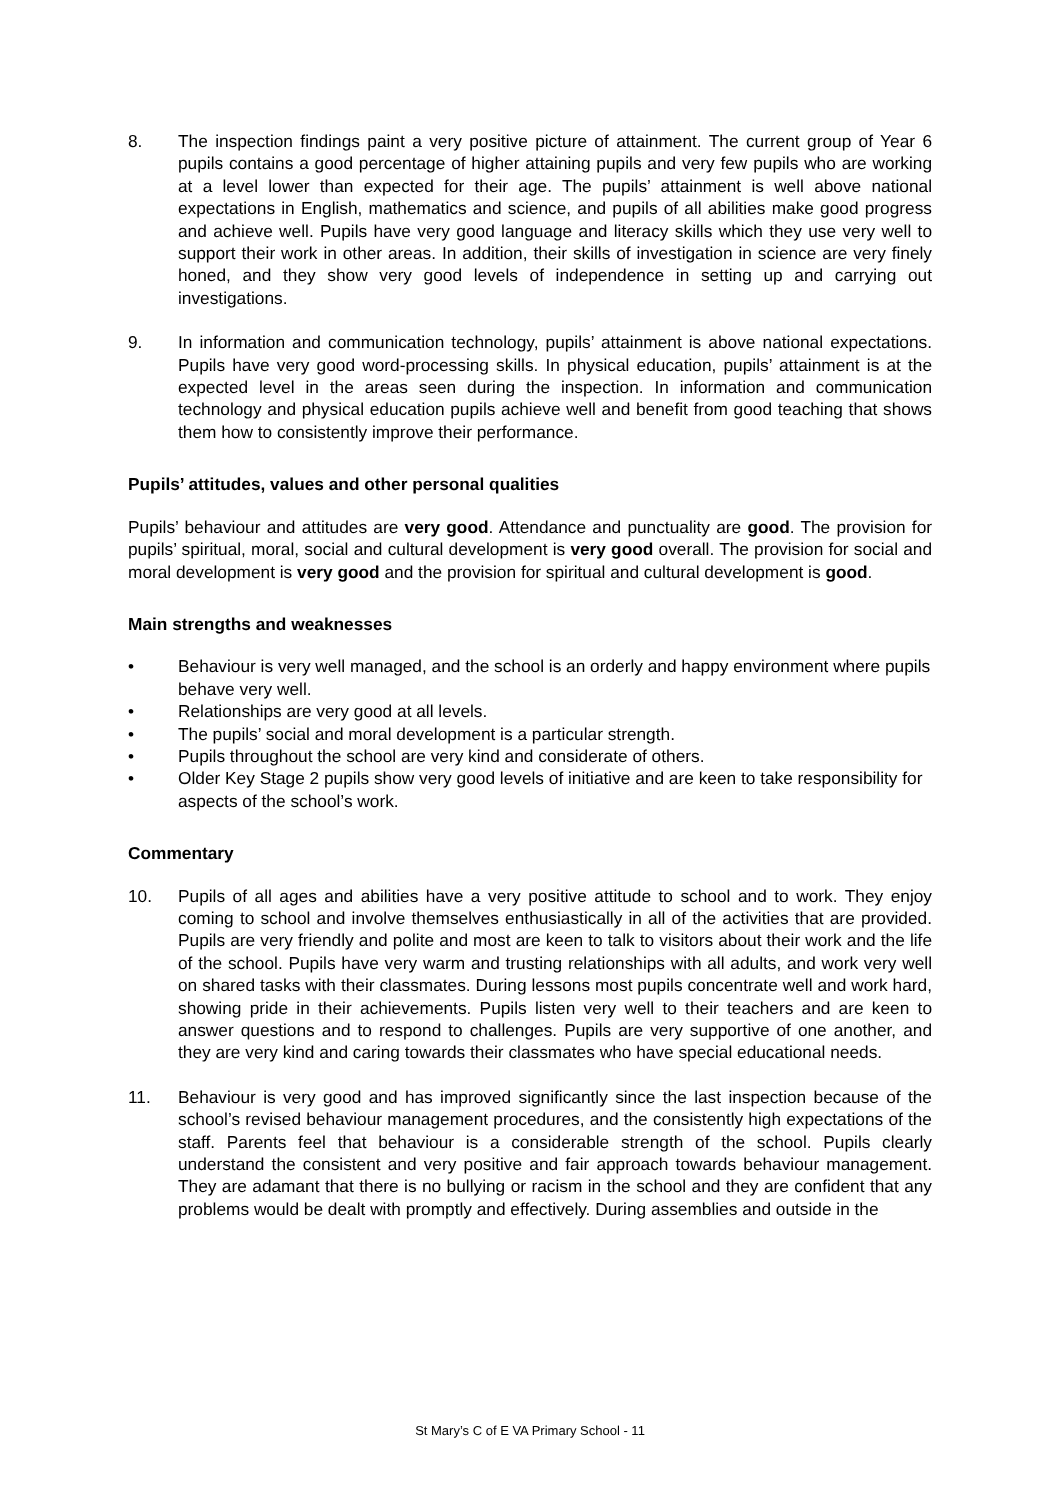8. The inspection findings paint a very positive picture of attainment. The current group of Year 6 pupils contains a good percentage of higher attaining pupils and very few pupils who are working at a level lower than expected for their age. The pupils’ attainment is well above national expectations in English, mathematics and science, and pupils of all abilities make good progress and achieve well. Pupils have very good language and literacy skills which they use very well to support their work in other areas. In addition, their skills of investigation in science are very finely honed, and they show very good levels of independence in setting up and carrying out investigations.
9. In information and communication technology, pupils’ attainment is above national expectations. Pupils have very good word-processing skills. In physical education, pupils’ attainment is at the expected level in the areas seen during the inspection. In information and communication technology and physical education pupils achieve well and benefit from good teaching that shows them how to consistently improve their performance.
Pupils’ attitudes, values and other personal qualities
Pupils’ behaviour and attitudes are very good. Attendance and punctuality are good. The provision for pupils’ spiritual, moral, social and cultural development is very good overall. The provision for social and moral development is very good and the provision for spiritual and cultural development is good.
Main strengths and weaknesses
• Behaviour is very well managed, and the school is an orderly and happy environment where pupils behave very well.
• Relationships are very good at all levels.
• The pupils’ social and moral development is a particular strength.
• Pupils throughout the school are very kind and considerate of others.
• Older Key Stage 2 pupils show very good levels of initiative and are keen to take responsibility for aspects of the school’s work.
Commentary
10. Pupils of all ages and abilities have a very positive attitude to school and to work. They enjoy coming to school and involve themselves enthusiastically in all of the activities that are provided. Pupils are very friendly and polite and most are keen to talk to visitors about their work and the life of the school. Pupils have very warm and trusting relationships with all adults, and work very well on shared tasks with their classmates. During lessons most pupils concentrate well and work hard, showing pride in their achievements. Pupils listen very well to their teachers and are keen to answer questions and to respond to challenges. Pupils are very supportive of one another, and they are very kind and caring towards their classmates who have special educational needs.
11. Behaviour is very good and has improved significantly since the last inspection because of the school’s revised behaviour management procedures, and the consistently high expectations of the staff. Parents feel that behaviour is a considerable strength of the school. Pupils clearly understand the consistent and very positive and fair approach towards behaviour management. They are adamant that there is no bullying or racism in the school and they are confident that any problems would be dealt with promptly and effectively. During assemblies and outside in the
St Mary’s C of E VA Primary School - 11